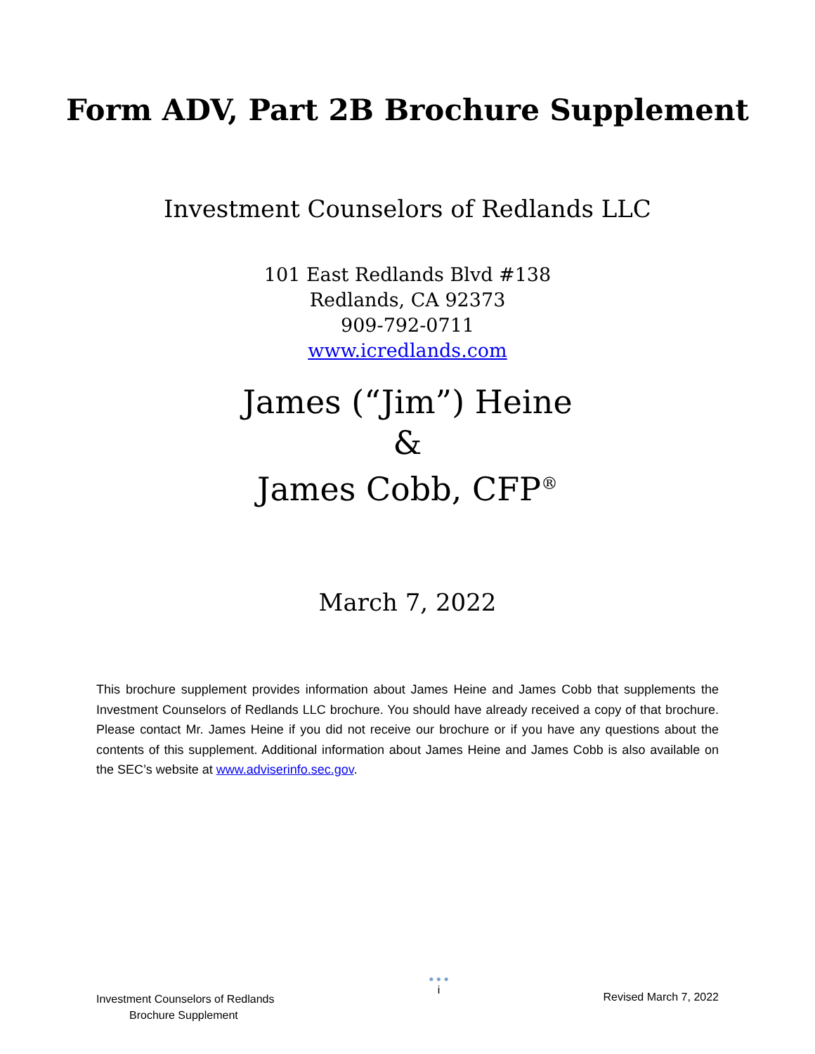Form ADV, Part 2B Brochure Supplement
Investment Counselors of Redlands LLC
101 East Redlands Blvd #138
Redlands, CA 92373
909-792-0711
www.icredlands.com
James (“Jim”) Heine
&
James Cobb, CFP<sup>®</sup>
March 7, 2022
This brochure supplement provides information about James Heine and James Cobb that supplements the Investment Counselors of Redlands LLC brochure. You should have already received a copy of that brochure. Please contact Mr. James Heine if you did not receive our brochure or if you have any questions about the contents of this supplement. Additional information about James Heine and James Cobb is also available on the SEC’s website at www.adviserinfo.sec.gov.
Investment Counselors of Redlands
Brochure Supplement
● ● ●
i
Revised March 7, 2022